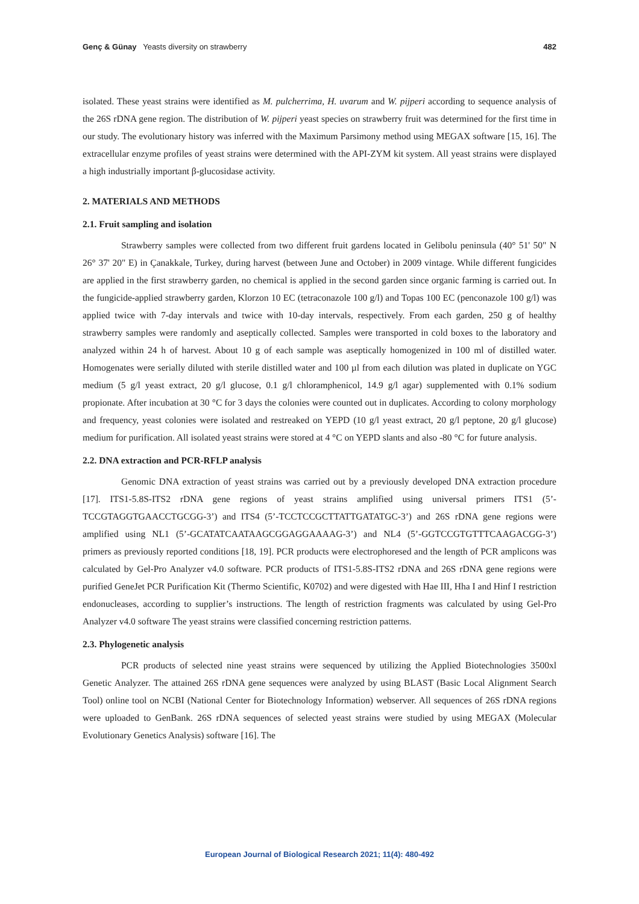Genç & Günay Yeasts diversity on strawberry 482
isolated. These yeast strains were identified as M. pulcherrima, H. uvarum and W. pijperi according to sequence analysis of the 26S rDNA gene region. The distribution of W. pijperi yeast species on strawberry fruit was determined for the first time in our study. The evolutionary history was inferred with the Maximum Parsimony method using MEGAX software [15, 16]. The extracellular enzyme profiles of yeast strains were determined with the API-ZYM kit system. All yeast strains were displayed a high industrially important β-glucosidase activity.
2. MATERIALS AND METHODS
2.1. Fruit sampling and isolation
Strawberry samples were collected from two different fruit gardens located in Gelibolu peninsula (40° 51' 50" N 26° 37' 20" E) in Çanakkale, Turkey, during harvest (between June and October) in 2009 vintage. While different fungicides are applied in the first strawberry garden, no chemical is applied in the second garden since organic farming is carried out. In the fungicide-applied strawberry garden, Klorzon 10 EC (tetraconazole 100 g/l) and Topas 100 EC (penconazole 100 g/l) was applied twice with 7-day intervals and twice with 10-day intervals, respectively. From each garden, 250 g of healthy strawberry samples were randomly and aseptically collected. Samples were transported in cold boxes to the laboratory and analyzed within 24 h of harvest. About 10 g of each sample was aseptically homogenized in 100 ml of distilled water. Homogenates were serially diluted with sterile distilled water and 100 µl from each dilution was plated in duplicate on YGC medium (5 g/l yeast extract, 20 g/l glucose, 0.1 g/l chloramphenicol, 14.9 g/l agar) supplemented with 0.1% sodium propionate. After incubation at 30 °C for 3 days the colonies were counted out in duplicates. According to colony morphology and frequency, yeast colonies were isolated and restreaked on YEPD (10 g/l yeast extract, 20 g/l peptone, 20 g/l glucose) medium for purification. All isolated yeast strains were stored at 4 °C on YEPD slants and also -80 °C for future analysis.
2.2. DNA extraction and PCR-RFLP analysis
Genomic DNA extraction of yeast strains was carried out by a previously developed DNA extraction procedure [17]. ITS1-5.8S-ITS2 rDNA gene regions of yeast strains amplified using universal primers ITS1 (5’-TCCGTAGGTGAACCTGCGG-3’) and ITS4 (5’-TCCTCCGCTTATTGATATGC-3’) and 26S rDNA gene regions were amplified using NL1 (5’-GCATATCAATAAGCGGAGGAAAAG-3’) and NL4 (5’-GGTCCGTGTTTCAAGACGG-3’) primers as previously reported conditions [18, 19]. PCR products were electrophoresed and the length of PCR amplicons was calculated by Gel-Pro Analyzer v4.0 software. PCR products of ITS1-5.8S-ITS2 rDNA and 26S rDNA gene regions were purified GeneJet PCR Purification Kit (Thermo Scientific, K0702) and were digested with Hae III, Hha I and Hinf I restriction endonucleases, according to supplier’s instructions. The length of restriction fragments was calculated by using Gel-Pro Analyzer v4.0 software The yeast strains were classified concerning restriction patterns.
2.3. Phylogenetic analysis
PCR products of selected nine yeast strains were sequenced by utilizing the Applied Biotechnologies 3500xl Genetic Analyzer. The attained 26S rDNA gene sequences were analyzed by using BLAST (Basic Local Alignment Search Tool) online tool on NCBI (National Center for Biotechnology Information) webserver. All sequences of 26S rDNA regions were uploaded to GenBank. 26S rDNA sequences of selected yeast strains were studied by using MEGAX (Molecular Evolutionary Genetics Analysis) software [16]. The
European Journal of Biological Research 2021; 11(4): 480-492